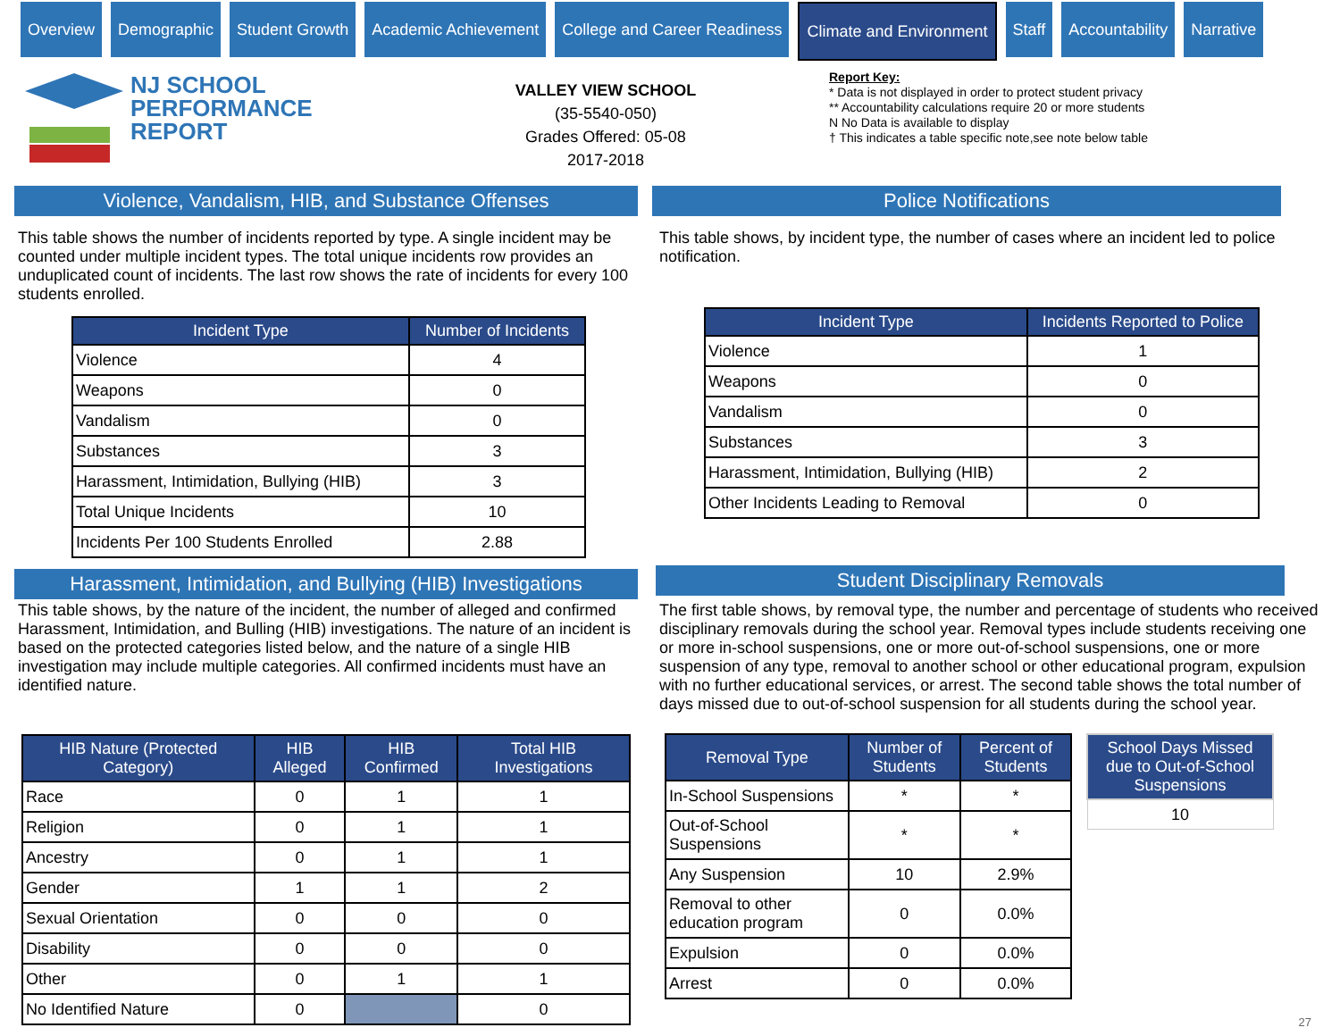Overview Demographic Student Growth Academic Achievement College and Career Readiness Climate and Environment Staff Accountability Narrative
NJ SCHOOL
PERFORMANCE
REPORT
VALLEY VIEW SCHOOL
(35-5540-050)
Grades Offered: 05-08
2017-2018
Report Key:
* Data is not displayed in order to protect student privacy
** Accountability calculations require 20 or more students
N No Data is available to display
† This indicates a table specific note,see note below table
Violence, Vandalism, HIB, and Substance Offenses
This table shows the number of incidents reported by type. A single incident may be counted under multiple incident types. The total unique incidents row provides an unduplicated count of incidents. The last row shows the rate of incidents for every 100 students enrolled.
| Incident Type | Number of Incidents |
| --- | --- |
| Violence | 4 |
| Weapons | 0 |
| Vandalism | 0 |
| Substances | 3 |
| Harassment, Intimidation, Bullying (HIB) | 3 |
| Total Unique Incidents | 10 |
| Incidents Per 100 Students Enrolled | 2.88 |
Harassment, Intimidation, and Bullying (HIB) Investigations
This table shows, by the nature of the incident, the number of alleged and confirmed Harassment, Intimidation, and Bulling (HIB) investigations. The nature of an incident is based on the protected categories listed below, and the nature of a single HIB investigation may include multiple categories. All confirmed incidents must have an identified nature.
| HIB Nature (Protected Category) | HIB Alleged | HIB Confirmed | Total HIB Investigations |
| --- | --- | --- | --- |
| Race | 0 | 1 | 1 |
| Religion | 0 | 1 | 1 |
| Ancestry | 0 | 1 | 1 |
| Gender | 1 | 1 | 2 |
| Sexual Orientation | 0 | 0 | 0 |
| Disability | 0 | 0 | 0 |
| Other | 0 | 1 | 1 |
| No Identified Nature | 0 | | 0 |
Police Notifications
This table shows, by incident type, the number of cases where an incident led to police notification.
| Incident Type | Incidents Reported to Police |
| --- | --- |
| Violence | 1 |
| Weapons | 0 |
| Vandalism | 0 |
| Substances | 3 |
| Harassment, Intimidation, Bullying (HIB) | 2 |
| Other Incidents Leading to Removal | 0 |
Student Disciplinary Removals
The first table shows, by removal type, the number and percentage of students who received disciplinary removals during the school year. Removal types include students receiving one or more in-school suspensions, one or more out-of-school suspensions, one or more suspension of any type, removal to another school or other educational program, expulsion with no further educational services, or arrest. The second table shows the total number of days missed due to out-of-school suspension for all students during the school year.
| Removal Type | Number of Students | Percent of Students |
| --- | --- | --- |
| In-School Suspensions | * | * |
| Out-of-School Suspensions | * | * |
| Any Suspension | 10 | 2.9% |
| Removal to other education program | 0 | 0.0% |
| Expulsion | 0 | 0.0% |
| Arrest | 0 | 0.0% |
| School Days Missed due to Out-of-School Suspensions |
| --- |
| 10 |
27